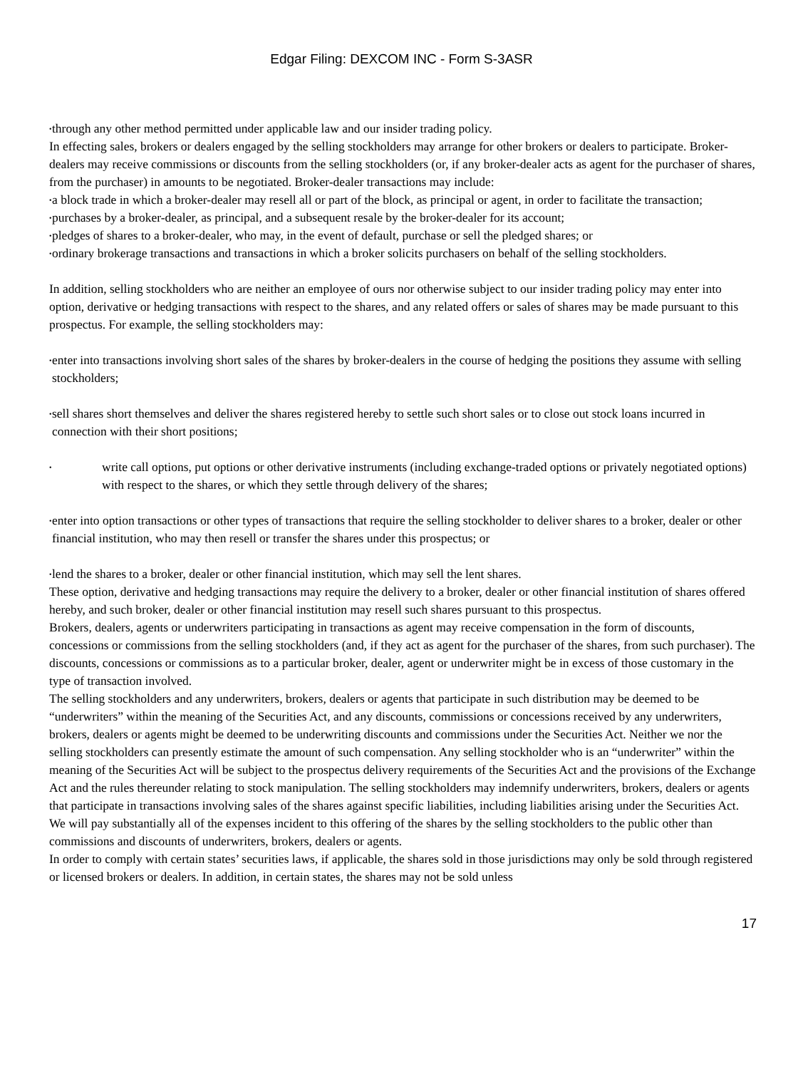Edgar Filing: DEXCOM INC - Form S-3ASR
•
through any other method permitted under applicable law and our insider trading policy.
In effecting sales, brokers or dealers engaged by the selling stockholders may arrange for other brokers or dealers to participate. Broker-dealers may receive commissions or discounts from the selling stockholders (or, if any broker-dealer acts as agent for the purchaser of shares, from the purchaser) in amounts to be negotiated. Broker-dealer transactions may include:
•
a block trade in which a broker-dealer may resell all or part of the block, as principal or agent, in order to facilitate the transaction;
•
purchases by a broker-dealer, as principal, and a subsequent resale by the broker-dealer for its account;
•
pledges of shares to a broker-dealer, who may, in the event of default, purchase or sell the pledged shares; or
•
ordinary brokerage transactions and transactions in which a broker solicits purchasers on behalf of the selling stockholders.
In addition, selling stockholders who are neither an employee of ours nor otherwise subject to our insider trading policy may enter into option, derivative or hedging transactions with respect to the shares, and any related offers or sales of shares may be made pursuant to this prospectus. For example, the selling stockholders may:
•
enter into transactions involving short sales of the shares by broker-dealers in the course of hedging the positions they assume with selling stockholders;
•
sell shares short themselves and deliver the shares registered hereby to settle such short sales or to close out stock loans incurred in connection with their short positions;
•
write call options, put options or other derivative instruments (including exchange-traded options or privately negotiated options) with respect to the shares, or which they settle through delivery of the shares;
•
enter into option transactions or other types of transactions that require the selling stockholder to deliver shares to a broker, dealer or other financial institution, who may then resell or transfer the shares under this prospectus; or
•
lend the shares to a broker, dealer or other financial institution, which may sell the lent shares.
These option, derivative and hedging transactions may require the delivery to a broker, dealer or other financial institution of shares offered hereby, and such broker, dealer or other financial institution may resell such shares pursuant to this prospectus.
Brokers, dealers, agents or underwriters participating in transactions as agent may receive compensation in the form of discounts, concessions or commissions from the selling stockholders (and, if they act as agent for the purchaser of the shares, from such purchaser). The discounts, concessions or commissions as to a particular broker, dealer, agent or underwriter might be in excess of those customary in the type of transaction involved.
The selling stockholders and any underwriters, brokers, dealers or agents that participate in such distribution may be deemed to be “underwriters” within the meaning of the Securities Act, and any discounts, commissions or concessions received by any underwriters, brokers, dealers or agents might be deemed to be underwriting discounts and commissions under the Securities Act. Neither we nor the selling stockholders can presently estimate the amount of such compensation. Any selling stockholder who is an “underwriter” within the meaning of the Securities Act will be subject to the prospectus delivery requirements of the Securities Act and the provisions of the Exchange Act and the rules thereunder relating to stock manipulation. The selling stockholders may indemnify underwriters, brokers, dealers or agents that participate in transactions involving sales of the shares against specific liabilities, including liabilities arising under the Securities Act.
We will pay substantially all of the expenses incident to this offering of the shares by the selling stockholders to the public other than commissions and discounts of underwriters, brokers, dealers or agents.
In order to comply with certain states’ securities laws, if applicable, the shares sold in those jurisdictions may only be sold through registered or licensed brokers or dealers. In addition, in certain states, the shares may not be sold unless
17